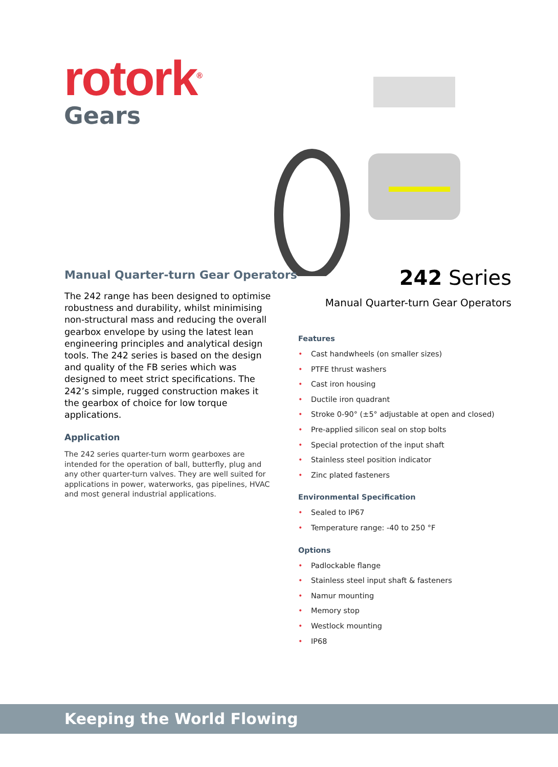rotork<sup>®</sup>
Gears
Manual Quarter-turn Gear Operators
The 242 range has been designed to optimise robustness and durability, whilst minimising non-structural mass and reducing the overall gearbox envelope by using the latest lean engineering principles and analytical design tools. The 242 series is based on the design and quality of the FB series which was designed to meet strict specifications. The 242’s simple, rugged construction makes it the gearbox of choice for low torque applications.
Application
The 242 series quarter-turn worm gearboxes are intended for the operation of ball, butterfly, plug and any other quarter-turn valves. They are well suited for applications in power, waterworks, gas pipelines, HVAC and most general industrial applications.
242 Series
Manual Quarter-turn Gear Operators
Features
• Cast handwheels (on smaller sizes)
• PTFE thrust washers
• Cast iron housing
• Ductile iron quadrant
• Stroke 0-90° (±5° adjustable at open and closed)
• Pre-applied silicon seal on stop bolts
• Special protection of the input shaft
• Stainless steel position indicator
• Zinc plated fasteners
Environmental Specification
• Sealed to IP67
• Temperature range: -40 to 250 °F
Options
• Padlockable flange
• Stainless steel input shaft & fasteners
• Namur mounting
• Memory stop
• Westlock mounting
• IP68
Keeping the World Flowing